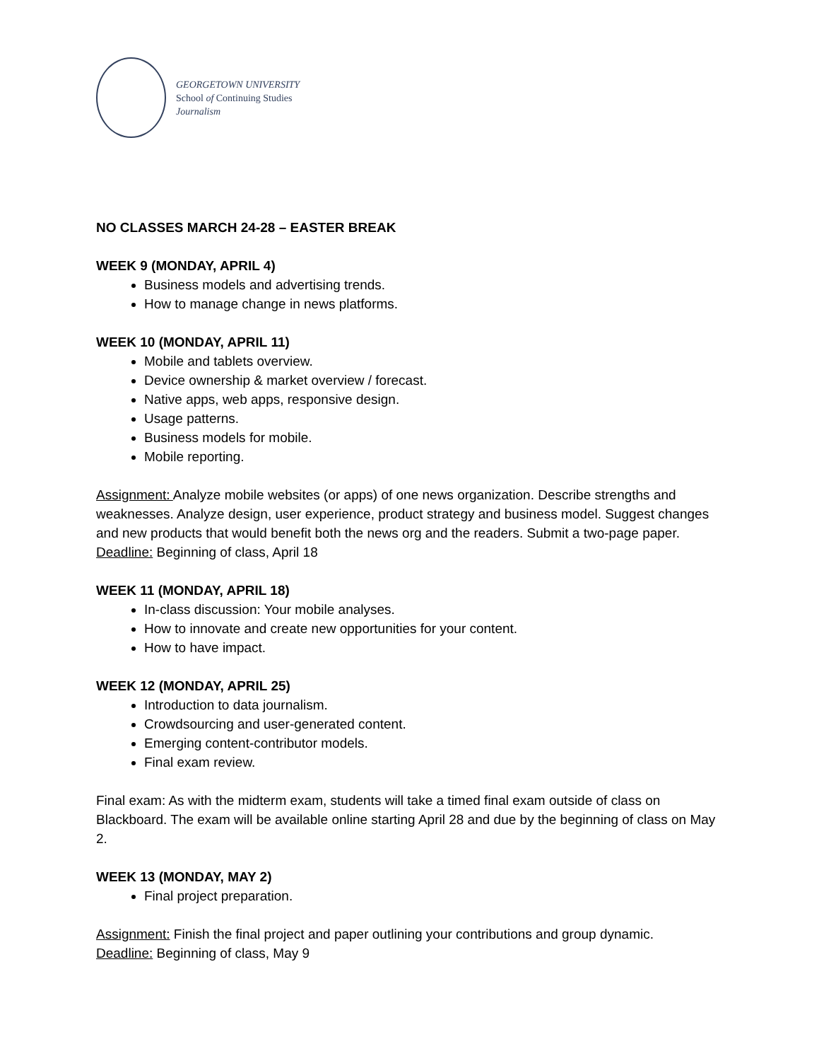GEORGETOWN UNIVERSITY
School of Continuing Studies
Journalism
NO CLASSES MARCH 24-28 – EASTER BREAK
WEEK 9 (MONDAY, APRIL 4)
Business models and advertising trends.
How to manage change in news platforms.
WEEK 10 (MONDAY, APRIL 11)
Mobile and tablets overview.
Device ownership & market overview / forecast.
Native apps, web apps, responsive design.
Usage patterns.
Business models for mobile.
Mobile reporting.
Assignment: Analyze mobile websites (or apps) of one news organization. Describe strengths and weaknesses. Analyze design, user experience, product strategy and business model. Suggest changes and new products that would benefit both the news org and the readers. Submit a two-page paper.
Deadline: Beginning of class, April 18
WEEK 11 (MONDAY, APRIL 18)
In-class discussion: Your mobile analyses.
How to innovate and create new opportunities for your content.
How to have impact.
WEEK 12 (MONDAY, APRIL 25)
Introduction to data journalism.
Crowdsourcing and user-generated content.
Emerging content-contributor models.
Final exam review.
Final exam: As with the midterm exam, students will take a timed final exam outside of class on Blackboard. The exam will be available online starting April 28 and due by the beginning of class on May 2.
WEEK 13 (MONDAY, MAY 2)
Final project preparation.
Assignment: Finish the final project and paper outlining your contributions and group dynamic.
Deadline: Beginning of class, May 9